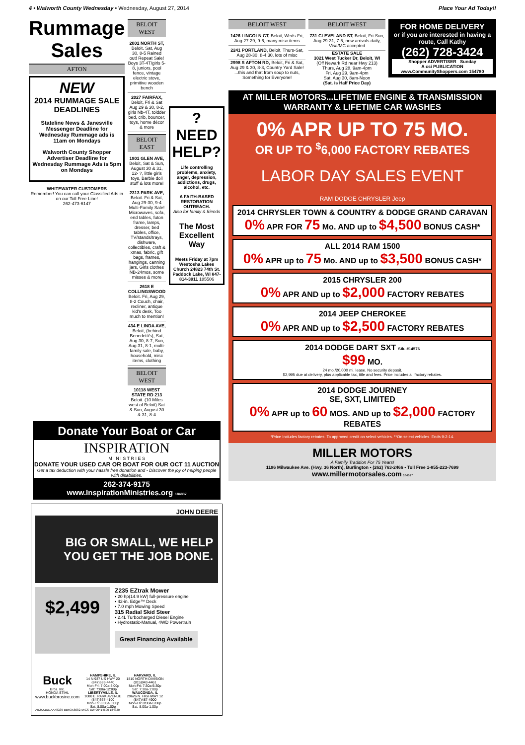4 • Walworth County Wednesday • Wednesday, August 27, 2014 Place Your Ad Today!!
Rummage Sales
AFTON
NEW
2014 RUMMAGE SALE DEADLINES
Stateline News & Janesville Messenger Deadline for Wednesday Rummage ads is 11am on Mondays
Walworth County Shopper Advertiser Deadline for Wednesday Rummage Ads is 5pm on Mondays
WHITEWATER CUSTOMERS
Remember! You can call your Classified Ads in on our Toll Free Line!
262-473-6147
BELOIT WEST
2001 NORTH ST, Beloit. Sat, Aug 30, 8-5 Rained out! Repeat Sale! Boys 3T-4T/girls 5-8, juniors, pool fence, vintage electric stove, primitive wooden bench
2027 FAIRFAX, Beloit, Fri & Sat Aug 29 & 30, 8-2, girls Nb-4T, toldder bed, crib, bouncer, toys, home décor & more
BELOIT EAST
1901 GLEN AVE, Beloit, Sat & Sun, August 30 & 31, 12- ?, little girls toys, Barbie doll stuff & lots more!
2313 PARK AVE, Beloit. Fri & Sat, Aug 29-30, 9-4 Multi-Family Sale! Microwaves, sofa, end tables, futon frame, lamps, dresser, bed tables, office, TV/stands/trays, dishware, collectibles, craft & xmas, fabric, gift bags, frames, hangings, canning jars, Girls clothes NB-24mos, some misses & more
2618 E COLLINGSWOOD Beloit. Fri, Aug 29, 8-2 Couch, chair, recliner, antique kid's desk, Too much to mention!
434 E LINDA AVE, Beloit, (behind Benedetti's), Sat, Aug 30, 8-7, Sun, Aug 31, 8-1, multi-family sale, baby, household, misc items, clothing
BELOIT WEST
10118 WEST STATE RD 213 Beloit. (10 Miles west of Beloit) Sat & Sun, August 30 & 31, 8-4
?NEED HELP?
Life controlling problems, anxiety, anger, depression, addictions, drugs, alcohol, etc.
A FAITH-BASED RESTORATION OUTREACH.
Also for family & friends
The Most Excellent Way
Meets Friday at 7pm Westosha Lakes Church 24823 74th St. Paddock Lake, WI 847-814-3911 185506
Donate Your Boat or Car
INSPIRATION
M I N I S T R I E S
DONATE YOUR USED CAR OR BOAT FOR OUR OCT 11 AUCTION
Get a tax deduction with your hassle free donation and - Discover the joy of helping people with disabilities.
262-374-9175
www.InspirationMinistries.org 184887
JOHN DEERE
BIG OR SMALL, WE HELP YOU GET THE JOB DONE.
$2,499
Z235 EZtrak Mower
• 20 hp(14.9 kW) full-pressure engine
• 42-in. Edge™ Deck
• 7.0 mph Mowing Speed
315 Radial Skid Steer
• 2.4L Turbocharged Diesel Engine
• Hydrostatic-Manual, 4WD Powertrain
Great Financing Available
Buck
Bros. Inc.
HONDA STIHL
www.buckbrosinc.com
HAMPSHIRE, IL
14 N 937 US HWY 20
(847)683-4440
Mon-Fri: 7:00a-5:00p
Sat: 7:00a-12:00p
LIBERTYVILLE, IL
1080 E. PARK AVENUE
(847)367-4100
Mon-Fri: 8:00a-5:00p
Sat: 8:00a-1:00p
HARVARD, IL
1810 NORTH DIVISION
(815)943-4461
Mon-Fri: 7:30a-5:30p
Sat: 7:30a-1:00p
WAUCONDA, IL
29626 N. HIGHWAY 12
(847)487-4900
Mon-Fri: 8:00a-5:00p
Sat: 8:00a-1:00p
AB2KKBU1AA48339-BBR3X80827WCS-BW-00414690 184330
BELOIT WEST
1426 LINCOLN CT, Beloit, Weds-Fri, Aug 27-29, 9-6, many misc items
2241 PORTLAND, Beloit, Thurs-Sat, Aug 28-30, 8-4:30, lots of misc
2998 S AFTON RD, Beloit, Fri & Sat, Aug 29 & 30, 8-3, Country Yard Sale! ...this and that from soup to nuts, Something for Everyone!
BELOIT WEST
731 CLEVELAND ST, Beloit, Fri-Sun, Aug 29-31, 7-5, new arrivals daily, Visa/MC accepted
ESTATE SALE
3021 West Tucker Dr, Beloit, WI
(Off Newark Rd near Hwy 213)
Thurs, Aug 28, 9am-4pm
Fri, Aug 29, 9am-4pm
Sat, Aug 30, 8am-Noon
(Sat. is Half Price Day)
FOR HOME DELIVERY
or if you are interested in having a route, Call Kathy
(262) 728-3424
Shopper ADVERTISER Sunday
A csi PUBLICATION
www.CommunityShoppers.com 154780
AT MILLER MOTORS...LIFETIME ENGINE & TRANSMISSION WARRANTY & LIFETIME CAR WASHES
0% APR UP TO 75 MO.
OR UP TO <sup>$</sup>6,000 FACTORY REBATES
LABOR DAY SALES EVENT
RAM DODGE CHRYSLER Jeep
2014 CHRYSLER TOWN & COUNTRY & DODGE GRAND CARAVAN
0% APR FOR 75 Mo. AND up to $4,500 BONUS CASH*
ALL 2014 RAM 1500
0% APR up to 75 Mo. AND up to $3,500 BONUS CASH*
2015 CHRYSLER 200
0% APR AND up to $2,000 FACTORY REBATES
2014 JEEP CHEROKEE
0% APR AND up to $2,500 FACTORY REBATES
2014 DODGE DART SXT Stk. #14576
$99 MO.
24 mo./20,000 mi. lease. No security deposit.
$2,995 due at delivery, plus applicable tax, title and fees. Price includes all factory rebates.
2014 DODGE JOURNEY
SE, SXT, LIMITED
0% APR up to 60 MOS. AND up to $2,000 FACTORY REBATES
*Price Includes factory rebates. To approved credit on select vehicles. **On select vehicles. Ends 9-2-14.
MILLER MOTORS
A Family Tradition For 75 Years!
1196 Milwaukee Ave. (Hwy. 36 North), Burlington • (262) 763-2466 • Toll Free 1-855-223-7699
www.millermotorsales.com 184617